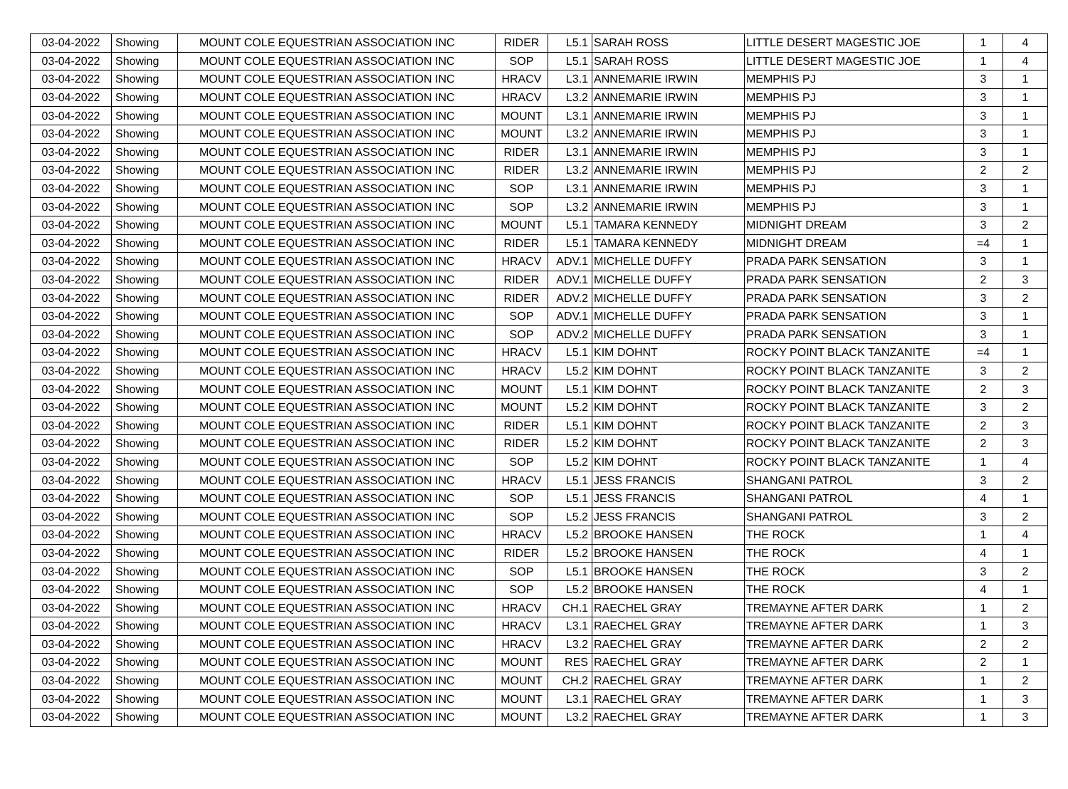| 03-04-2022 | Showing | MOUNT COLE EQUESTRIAN ASSOCIATION INC | RIDER | L5.1 | SARAH ROSS | LITTLE DESERT MAGESTIC JOE | 1 | 4 |
| 03-04-2022 | Showing | MOUNT COLE EQUESTRIAN ASSOCIATION INC | SOP | L5.1 | SARAH ROSS | LITTLE DESERT MAGESTIC JOE | 1 | 4 |
| 03-04-2022 | Showing | MOUNT COLE EQUESTRIAN ASSOCIATION INC | HRACV | L3.1 | ANNEMARIE IRWIN | MEMPHIS PJ | 3 | 1 |
| 03-04-2022 | Showing | MOUNT COLE EQUESTRIAN ASSOCIATION INC | HRACV | L3.2 | ANNEMARIE IRWIN | MEMPHIS PJ | 3 | 1 |
| 03-04-2022 | Showing | MOUNT COLE EQUESTRIAN ASSOCIATION INC | MOUNT | L3.1 | ANNEMARIE IRWIN | MEMPHIS PJ | 3 | 1 |
| 03-04-2022 | Showing | MOUNT COLE EQUESTRIAN ASSOCIATION INC | MOUNT | L3.2 | ANNEMARIE IRWIN | MEMPHIS PJ | 3 | 1 |
| 03-04-2022 | Showing | MOUNT COLE EQUESTRIAN ASSOCIATION INC | RIDER | L3.1 | ANNEMARIE IRWIN | MEMPHIS PJ | 3 | 1 |
| 03-04-2022 | Showing | MOUNT COLE EQUESTRIAN ASSOCIATION INC | RIDER | L3.2 | ANNEMARIE IRWIN | MEMPHIS PJ | 2 | 2 |
| 03-04-2022 | Showing | MOUNT COLE EQUESTRIAN ASSOCIATION INC | SOP | L3.1 | ANNEMARIE IRWIN | MEMPHIS PJ | 3 | 1 |
| 03-04-2022 | Showing | MOUNT COLE EQUESTRIAN ASSOCIATION INC | SOP | L3.2 | ANNEMARIE IRWIN | MEMPHIS PJ | 3 | 1 |
| 03-04-2022 | Showing | MOUNT COLE EQUESTRIAN ASSOCIATION INC | MOUNT | L5.1 | TAMARA KENNEDY | MIDNIGHT DREAM | 3 | 2 |
| 03-04-2022 | Showing | MOUNT COLE EQUESTRIAN ASSOCIATION INC | RIDER | L5.1 | TAMARA KENNEDY | MIDNIGHT DREAM | =4 | 1 |
| 03-04-2022 | Showing | MOUNT COLE EQUESTRIAN ASSOCIATION INC | HRACV | ADV.1 | MICHELLE DUFFY | PRADA PARK SENSATION | 3 | 1 |
| 03-04-2022 | Showing | MOUNT COLE EQUESTRIAN ASSOCIATION INC | RIDER | ADV.1 | MICHELLE DUFFY | PRADA PARK SENSATION | 2 | 3 |
| 03-04-2022 | Showing | MOUNT COLE EQUESTRIAN ASSOCIATION INC | RIDER | ADV.2 | MICHELLE DUFFY | PRADA PARK SENSATION | 3 | 2 |
| 03-04-2022 | Showing | MOUNT COLE EQUESTRIAN ASSOCIATION INC | SOP | ADV.1 | MICHELLE DUFFY | PRADA PARK SENSATION | 3 | 1 |
| 03-04-2022 | Showing | MOUNT COLE EQUESTRIAN ASSOCIATION INC | SOP | ADV.2 | MICHELLE DUFFY | PRADA PARK SENSATION | 3 | 1 |
| 03-04-2022 | Showing | MOUNT COLE EQUESTRIAN ASSOCIATION INC | HRACV | L5.1 | KIM DOHNT | ROCKY POINT BLACK TANZANITE | =4 | 1 |
| 03-04-2022 | Showing | MOUNT COLE EQUESTRIAN ASSOCIATION INC | HRACV | L5.2 | KIM DOHNT | ROCKY POINT BLACK TANZANITE | 3 | 2 |
| 03-04-2022 | Showing | MOUNT COLE EQUESTRIAN ASSOCIATION INC | MOUNT | L5.1 | KIM DOHNT | ROCKY POINT BLACK TANZANITE | 2 | 3 |
| 03-04-2022 | Showing | MOUNT COLE EQUESTRIAN ASSOCIATION INC | MOUNT | L5.2 | KIM DOHNT | ROCKY POINT BLACK TANZANITE | 3 | 2 |
| 03-04-2022 | Showing | MOUNT COLE EQUESTRIAN ASSOCIATION INC | RIDER | L5.1 | KIM DOHNT | ROCKY POINT BLACK TANZANITE | 2 | 3 |
| 03-04-2022 | Showing | MOUNT COLE EQUESTRIAN ASSOCIATION INC | RIDER | L5.2 | KIM DOHNT | ROCKY POINT BLACK TANZANITE | 2 | 3 |
| 03-04-2022 | Showing | MOUNT COLE EQUESTRIAN ASSOCIATION INC | SOP | L5.2 | KIM DOHNT | ROCKY POINT BLACK TANZANITE | 1 | 4 |
| 03-04-2022 | Showing | MOUNT COLE EQUESTRIAN ASSOCIATION INC | HRACV | L5.1 | JESS FRANCIS | SHANGANI PATROL | 3 | 2 |
| 03-04-2022 | Showing | MOUNT COLE EQUESTRIAN ASSOCIATION INC | SOP | L5.1 | JESS FRANCIS | SHANGANI PATROL | 4 | 1 |
| 03-04-2022 | Showing | MOUNT COLE EQUESTRIAN ASSOCIATION INC | SOP | L5.2 | JESS FRANCIS | SHANGANI PATROL | 3 | 2 |
| 03-04-2022 | Showing | MOUNT COLE EQUESTRIAN ASSOCIATION INC | HRACV | L5.2 | BROOKE HANSEN | THE ROCK | 1 | 4 |
| 03-04-2022 | Showing | MOUNT COLE EQUESTRIAN ASSOCIATION INC | RIDER | L5.2 | BROOKE HANSEN | THE ROCK | 4 | 1 |
| 03-04-2022 | Showing | MOUNT COLE EQUESTRIAN ASSOCIATION INC | SOP | L5.1 | BROOKE HANSEN | THE ROCK | 3 | 2 |
| 03-04-2022 | Showing | MOUNT COLE EQUESTRIAN ASSOCIATION INC | SOP | L5.2 | BROOKE HANSEN | THE ROCK | 4 | 1 |
| 03-04-2022 | Showing | MOUNT COLE EQUESTRIAN ASSOCIATION INC | HRACV | CH.1 | RAECHEL GRAY | TREMAYNE AFTER DARK | 1 | 2 |
| 03-04-2022 | Showing | MOUNT COLE EQUESTRIAN ASSOCIATION INC | HRACV | L3.1 | RAECHEL GRAY | TREMAYNE AFTER DARK | 1 | 3 |
| 03-04-2022 | Showing | MOUNT COLE EQUESTRIAN ASSOCIATION INC | HRACV | L3.2 | RAECHEL GRAY | TREMAYNE AFTER DARK | 2 | 2 |
| 03-04-2022 | Showing | MOUNT COLE EQUESTRIAN ASSOCIATION INC | MOUNT | RES | RAECHEL GRAY | TREMAYNE AFTER DARK | 2 | 1 |
| 03-04-2022 | Showing | MOUNT COLE EQUESTRIAN ASSOCIATION INC | MOUNT | CH.2 | RAECHEL GRAY | TREMAYNE AFTER DARK | 1 | 2 |
| 03-04-2022 | Showing | MOUNT COLE EQUESTRIAN ASSOCIATION INC | MOUNT | L3.1 | RAECHEL GRAY | TREMAYNE AFTER DARK | 1 | 3 |
| 03-04-2022 | Showing | MOUNT COLE EQUESTRIAN ASSOCIATION INC | MOUNT | L3.2 | RAECHEL GRAY | TREMAYNE AFTER DARK | 1 | 3 |